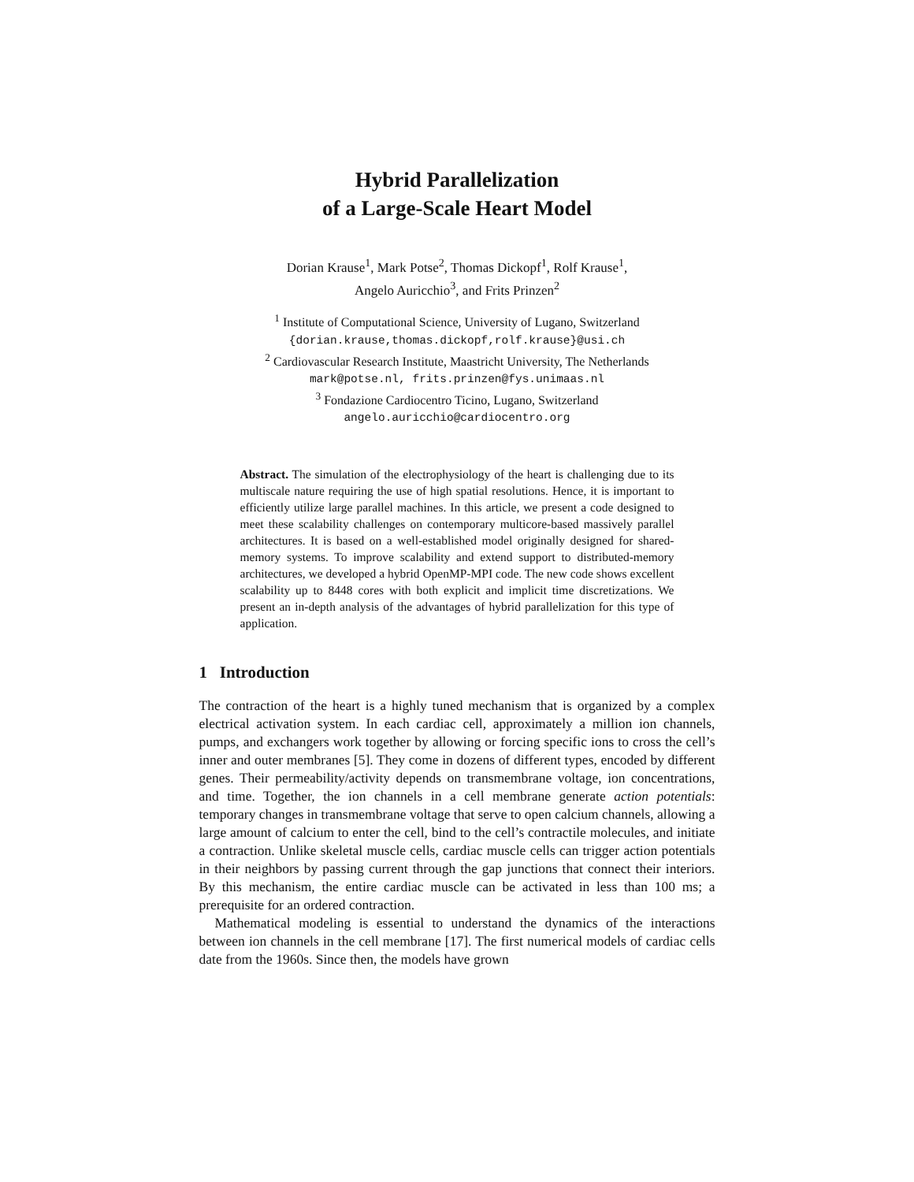Hybrid Parallelization
of a Large-Scale Heart Model
Dorian Krause<sup>1</sup>, Mark Potse<sup>2</sup>, Thomas Dickopf<sup>1</sup>, Rolf Krause<sup>1</sup>,
Angelo Auricchio<sup>3</sup>, and Frits Prinzen<sup>2</sup>
<sup>1</sup> Institute of Computational Science, University of Lugano, Switzerland
{dorian.krause,thomas.dickopf,rolf.krause}@usi.ch
<sup>2</sup> Cardiovascular Research Institute, Maastricht University, The Netherlands
mark@potse.nl, frits.prinzen@fys.unimaas.nl
<sup>3</sup> Fondazione Cardiocentro Ticino, Lugano, Switzerland
angelo.auricchio@cardiocentro.org
Abstract. The simulation of the electrophysiology of the heart is challenging due to its multiscale nature requiring the use of high spatial resolutions. Hence, it is important to efficiently utilize large parallel machines. In this article, we present a code designed to meet these scalability challenges on contemporary multicore-based massively parallel architectures. It is based on a well-established model originally designed for shared-memory systems. To improve scalability and extend support to distributed-memory architectures, we developed a hybrid OpenMP-MPI code. The new code shows excellent scalability up to 8448 cores with both explicit and implicit time discretizations. We present an in-depth analysis of the advantages of hybrid parallelization for this type of application.
1 Introduction
The contraction of the heart is a highly tuned mechanism that is organized by a complex electrical activation system. In each cardiac cell, approximately a million ion channels, pumps, and exchangers work together by allowing or forcing specific ions to cross the cell’s inner and outer membranes [5]. They come in dozens of different types, encoded by different genes. Their permeability/activity depends on transmembrane voltage, ion concentrations, and time. Together, the ion channels in a cell membrane generate action potentials: temporary changes in transmembrane voltage that serve to open calcium channels, allowing a large amount of calcium to enter the cell, bind to the cell’s contractile molecules, and initiate a contraction. Unlike skeletal muscle cells, cardiac muscle cells can trigger action potentials in their neighbors by passing current through the gap junctions that connect their interiors. By this mechanism, the entire cardiac muscle can be activated in less than 100 ms; a prerequisite for an ordered contraction.
Mathematical modeling is essential to understand the dynamics of the interactions between ion channels in the cell membrane [17]. The first numerical models of cardiac cells date from the 1960s. Since then, the models have grown